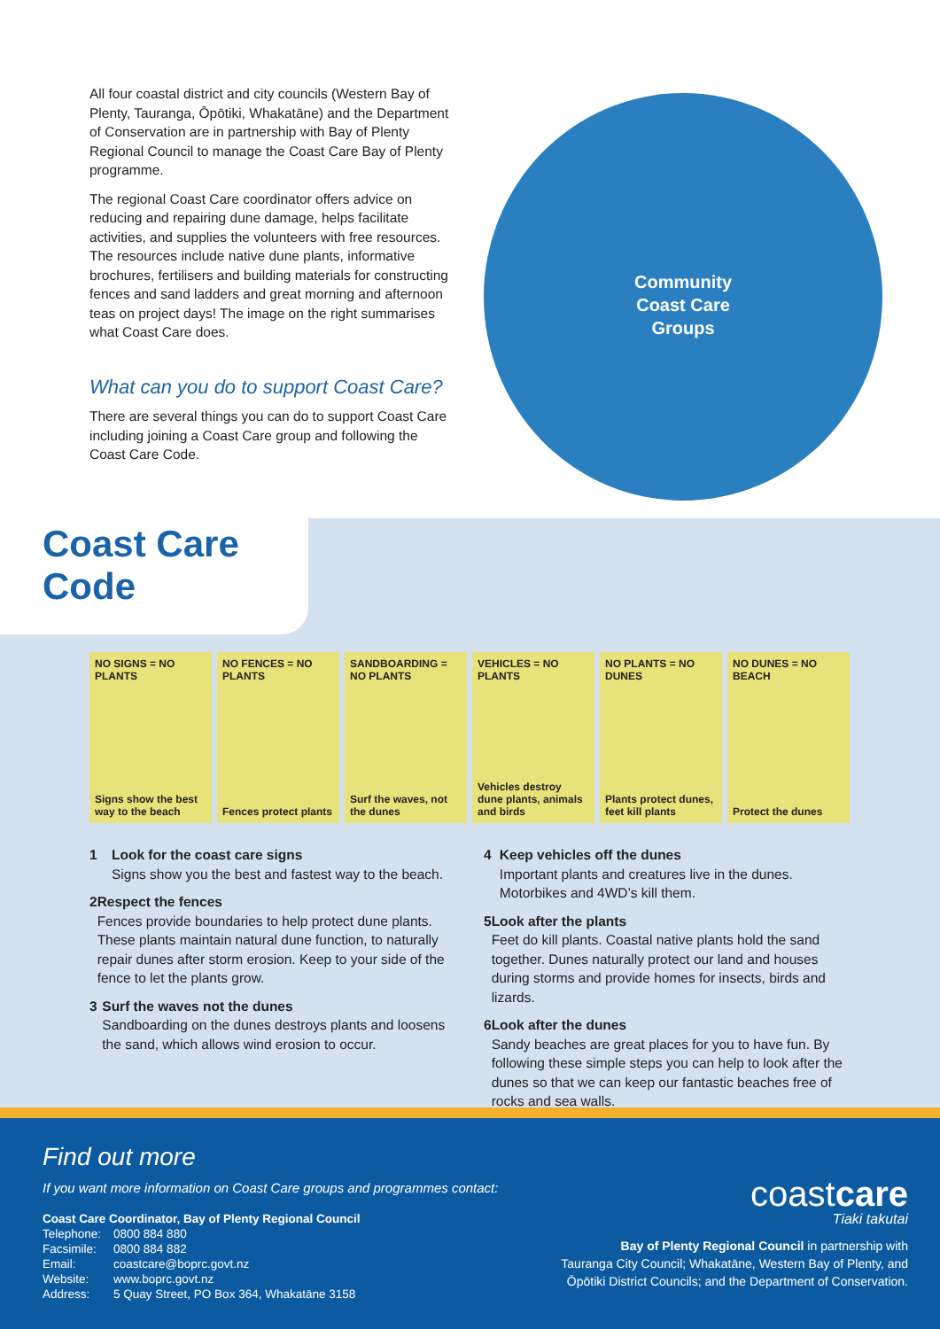All four coastal district and city councils (Western Bay of Plenty, Tauranga, Ōpōtiki, Whakatāne) and the Department of Conservation are in partnership with Bay of Plenty Regional Council to manage the Coast Care Bay of Plenty programme.
The regional Coast Care coordinator offers advice on reducing and repairing dune damage, helps facilitate activities, and supplies the volunteers with free resources. The resources include native dune plants, informative brochures, fertilisers and building materials for constructing fences and sand ladders and great morning and afternoon teas on project days! The image on the right summarises what Coast Care does.
What can you do to support Coast Care?
There are several things you can do to support Coast Care including joining a Coast Care group and following the Coast Care Code.
Community Coast Care Groups
Coast Care Code
NO SIGNS = NO PLANTS
Signs show the best way to the beach
NO FENCES = NO PLANTS
Fences protect plants
SANDBOARDING = NO PLANTS
Surf the waves, not the dunes
VEHICLES = NO PLANTS
Vehicles destroy dune plants, animals and birds
NO PLANTS = NO DUNES
Plants protect dunes, feet kill plants
NO DUNES = NO BEACH
Protect the dunes
1 Look for the coast care signs
Signs show you the best and fastest way to the beach.
2 Respect the fences
Fences provide boundaries to help protect dune plants. These plants maintain natural dune function, to naturally repair dunes after storm erosion. Keep to your side of the fence to let the plants grow.
3 Surf the waves not the dunes
Sandboarding on the dunes destroys plants and loosens the sand, which allows wind erosion to occur.
4 Keep vehicles off the dunes
Important plants and creatures live in the dunes. Motorbikes and 4WD’s kill them.
5 Look after the plants
Feet do kill plants. Coastal native plants hold the sand together. Dunes naturally protect our land and houses during storms and provide homes for insects, birds and lizards.
6 Look after the dunes
Sandy beaches are great places for you to have fun. By following these simple steps you can help to look after the dunes so that we can keep our fantastic beaches free of rocks and sea walls.
Find out more
If you want more information on Coast Care groups and programmes contact:
Coast Care Coordinator, Bay of Plenty Regional Council
| Telephone: | 0800 884 880 |
| Facsimile: | 0800 884 882 |
| Email: | coastcare@boprc.govt.nz |
| Website: | www.boprc.govt.nz |
| Address: | 5 Quay Street, PO Box 364, Whakatāne 3158 |
coastcare
Tiaki takutai
Bay of Plenty Regional Council in partnership with
Tauranga City Council; Whakatāne, Western Bay of Plenty, and
Ōpōtiki District Councils; and the Department of Conservation.